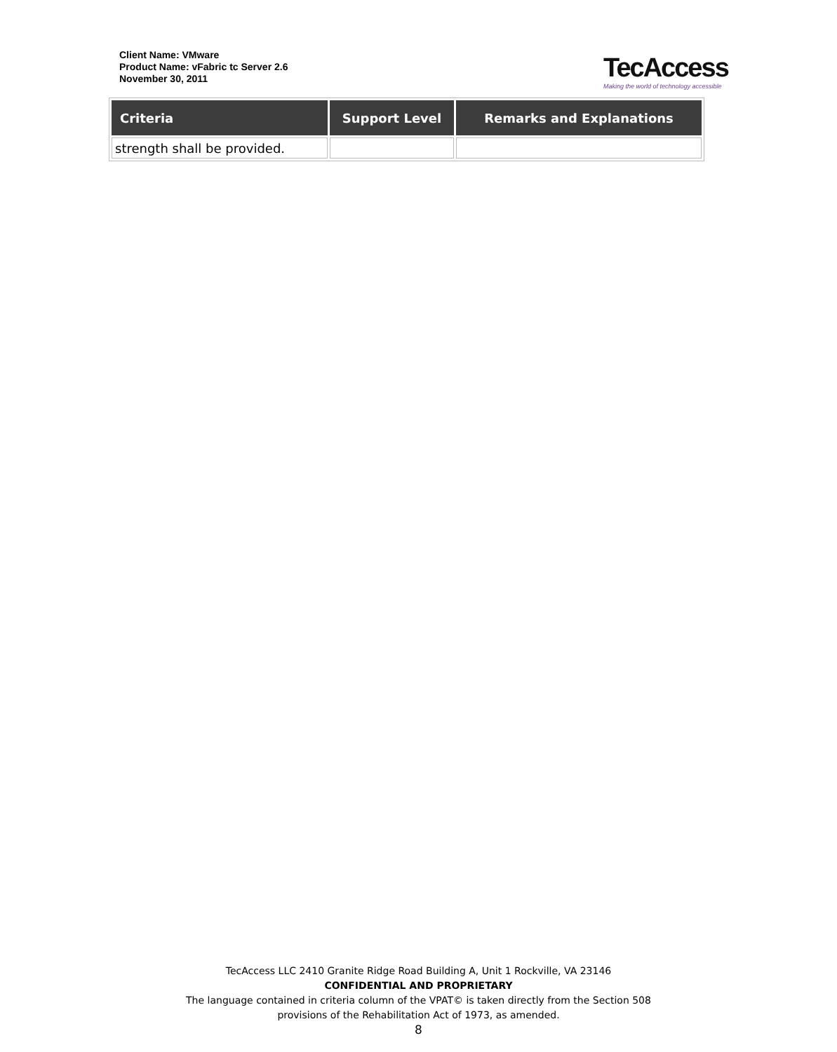Client Name: VMware
Product Name: vFabric tc Server 2.6
November 30, 2011
TecAccess
Making the world of technology accessible
| Criteria | Support Level | Remarks and Explanations |
| --- | --- | --- |
| strength shall be provided. | | |
TecAccess LLC 2410 Granite Ridge Road Building A, Unit 1 Rockville, VA 23146
CONFIDENTIAL AND PROPRIETARY
The language contained in criteria column of the VPAT© is taken directly from the Section 508
provisions of the Rehabilitation Act of 1973, as amended.
8